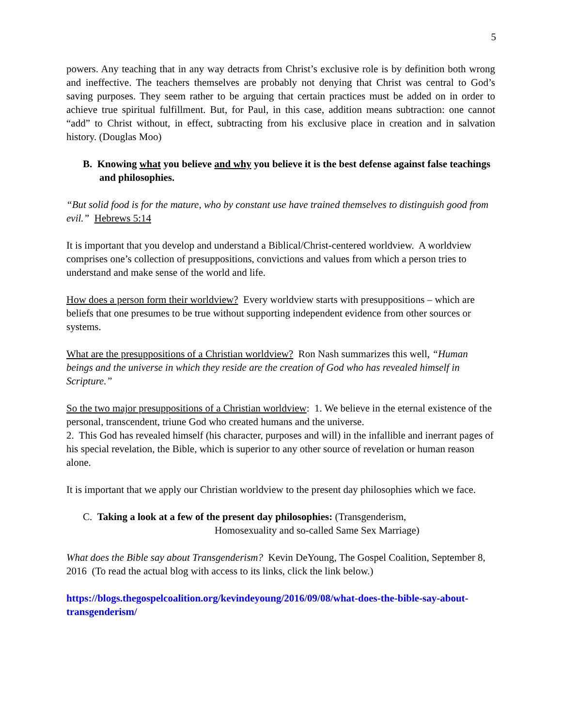5
powers. Any teaching that in any way detracts from Christ’s exclusive role is by definition both wrong and ineffective. The teachers themselves are probably not denying that Christ was central to God’s saving purposes. They seem rather to be arguing that certain practices must be added on in order to achieve true spiritual fulfillment. But, for Paul, in this case, addition means subtraction: one cannot “add” to Christ without, in effect, subtracting from his exclusive place in creation and in salvation history. (Douglas Moo)
B. Knowing what you believe and why you believe it is the best defense against false teachings and philosophies.
“But solid food is for the mature, who by constant use have trained themselves to distinguish good from evil.” Hebrews 5:14
It is important that you develop and understand a Biblical/Christ-centered worldview. A worldview comprises one’s collection of presuppositions, convictions and values from which a person tries to understand and make sense of the world and life.
How does a person form their worldview? Every worldview starts with presuppositions – which are beliefs that one presumes to be true without supporting independent evidence from other sources or systems.
What are the presuppositions of a Christian worldview? Ron Nash summarizes this well, “Human beings and the universe in which they reside are the creation of God who has revealed himself in Scripture.”
So the two major presuppositions of a Christian worldview: 1. We believe in the eternal existence of the personal, transcendent, triune God who created humans and the universe.
2. This God has revealed himself (his character, purposes and will) in the infallible and inerrant pages of his special revelation, the Bible, which is superior to any other source of revelation or human reason alone.
It is important that we apply our Christian worldview to the present day philosophies which we face.
C. Taking a look at a few of the present day philosophies: (Transgenderism,
Homosexuality and so-called Same Sex Marriage)
What does the Bible say about Transgenderism? Kevin DeYoung, The Gospel Coalition, September 8, 2016 (To read the actual blog with access to its links, click the link below.)
https://blogs.thegospelcoalition.org/kevindeyoung/2016/09/08/what-does-the-bible-say-about-transgenderism/